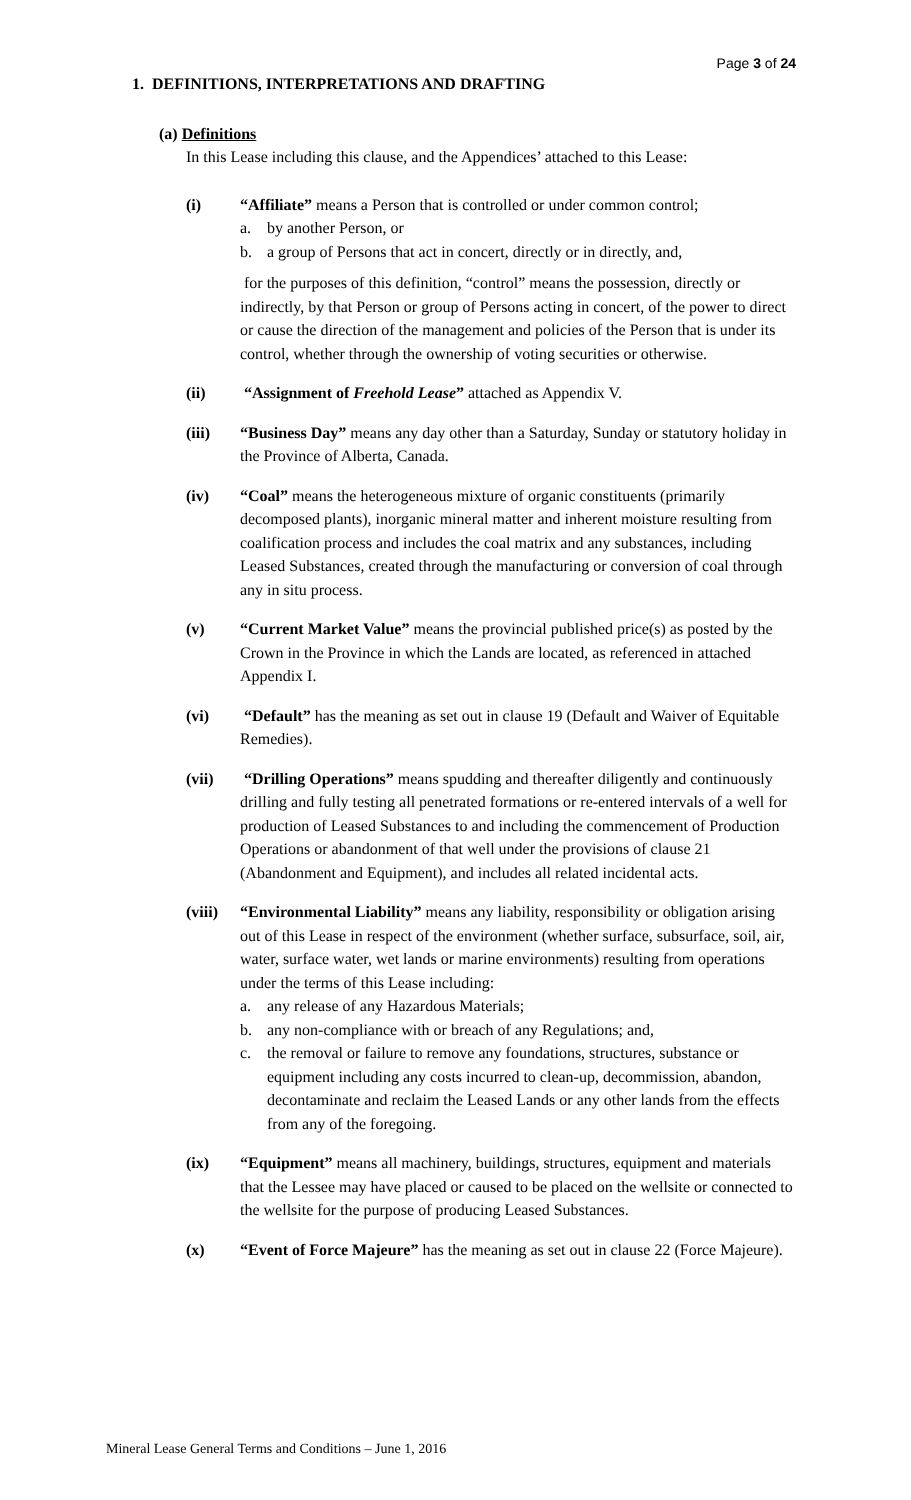Page 3 of 24
1. DEFINITIONS, INTERPRETATIONS AND DRAFTING
(a) Definitions
In this Lease including this clause, and the Appendices’ attached to this Lease:
(i) “Affiliate” means a Person that is controlled or under common control;
a. by another Person, or
b. a group of Persons that act in concert, directly or in directly, and,
for the purposes of this definition, “control” means the possession, directly or indirectly, by that Person or group of Persons acting in concert, of the power to direct or cause the direction of the management and policies of the Person that is under its control, whether through the ownership of voting securities or otherwise.
(ii) “Assignment of Freehold Lease” attached as Appendix V.
(iii) “Business Day” means any day other than a Saturday, Sunday or statutory holiday in the Province of Alberta, Canada.
(iv) “Coal” means the heterogeneous mixture of organic constituents (primarily decomposed plants), inorganic mineral matter and inherent moisture resulting from coalification process and includes the coal matrix and any substances, including Leased Substances, created through the manufacturing or conversion of coal through any in situ process.
(v) “Current Market Value” means the provincial published price(s) as posted by the Crown in the Province in which the Lands are located, as referenced in attached Appendix I.
(vi) “Default” has the meaning as set out in clause 19 (Default and Waiver of Equitable Remedies).
(vii) “Drilling Operations” means spudding and thereafter diligently and continuously drilling and fully testing all penetrated formations or re-entered intervals of a well for production of Leased Substances to and including the commencement of Production Operations or abandonment of that well under the provisions of clause 21 (Abandonment and Equipment), and includes all related incidental acts.
(viii)
“Environmental Liability” means any liability, responsibility or obligation arising out of this Lease in respect of the environment (whether surface, subsurface, soil, air, water, surface water, wet lands or marine environments) resulting from operations under the terms of this Lease including:
a. any release of any Hazardous Materials;
b. any non-compliance with or breach of any Regulations; and,
c. the removal or failure to remove any foundations, structures, substance or equipment including any costs incurred to clean-up, decommission, abandon, decontaminate and reclaim the Leased Lands or any other lands from the effects from any of the foregoing.
(ix) “Equipment” means all machinery, buildings, structures, equipment and materials that the Lessee may have placed or caused to be placed on the wellsite or connected to the wellsite for the purpose of producing Leased Substances.
(x) “Event of Force Majeure” has the meaning as set out in clause 22 (Force Majeure).
Mineral Lease General Terms and Conditions – June 1, 2016